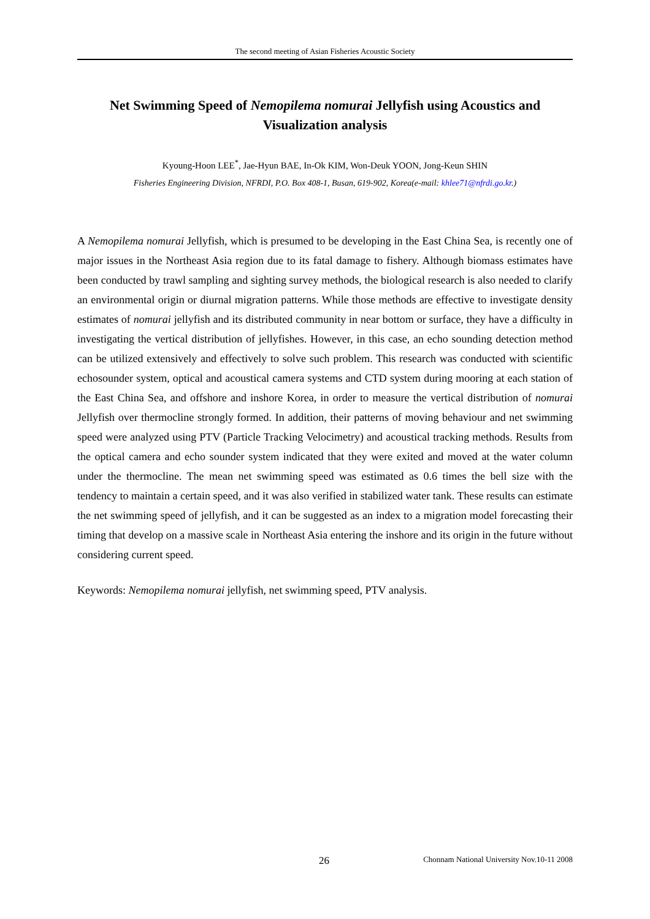The second meeting of Asian Fisheries Acoustic Society
Net Swimming Speed of Nemopilema nomurai Jellyfish using Acoustics and Visualization analysis
Kyoung-Hoon LEE<sup>*</sup>, Jae-Hyun BAE, In-Ok KIM, Won-Deuk YOON, Jong-Keun SHIN
Fisheries Engineering Division, NFRDI, P.O. Box 408-1, Busan, 619-902, Korea(e-mail: khlee71@nfrdi.go.kr.)
A Nemopilema nomurai Jellyfish, which is presumed to be developing in the East China Sea, is recently one of major issues in the Northeast Asia region due to its fatal damage to fishery. Although biomass estimates have been conducted by trawl sampling and sighting survey methods, the biological research is also needed to clarify an environmental origin or diurnal migration patterns. While those methods are effective to investigate density estimates of nomurai jellyfish and its distributed community in near bottom or surface, they have a difficulty in investigating the vertical distribution of jellyfishes. However, in this case, an echo sounding detection method can be utilized extensively and effectively to solve such problem. This research was conducted with scientific echosounder system, optical and acoustical camera systems and CTD system during mooring at each station of the East China Sea, and offshore and inshore Korea, in order to measure the vertical distribution of nomurai Jellyfish over thermocline strongly formed. In addition, their patterns of moving behaviour and net swimming speed were analyzed using PTV (Particle Tracking Velocimetry) and acoustical tracking methods. Results from the optical camera and echo sounder system indicated that they were exited and moved at the water column under the thermocline. The mean net swimming speed was estimated as 0.6 times the bell size with the tendency to maintain a certain speed, and it was also verified in stabilized water tank. These results can estimate the net swimming speed of jellyfish, and it can be suggested as an index to a migration model forecasting their timing that develop on a massive scale in Northeast Asia entering the inshore and its origin in the future without considering current speed.
Keywords: Nemopilema nomurai jellyfish, net swimming speed, PTV analysis.
26 Chonnam National University Nov.10-11 2008